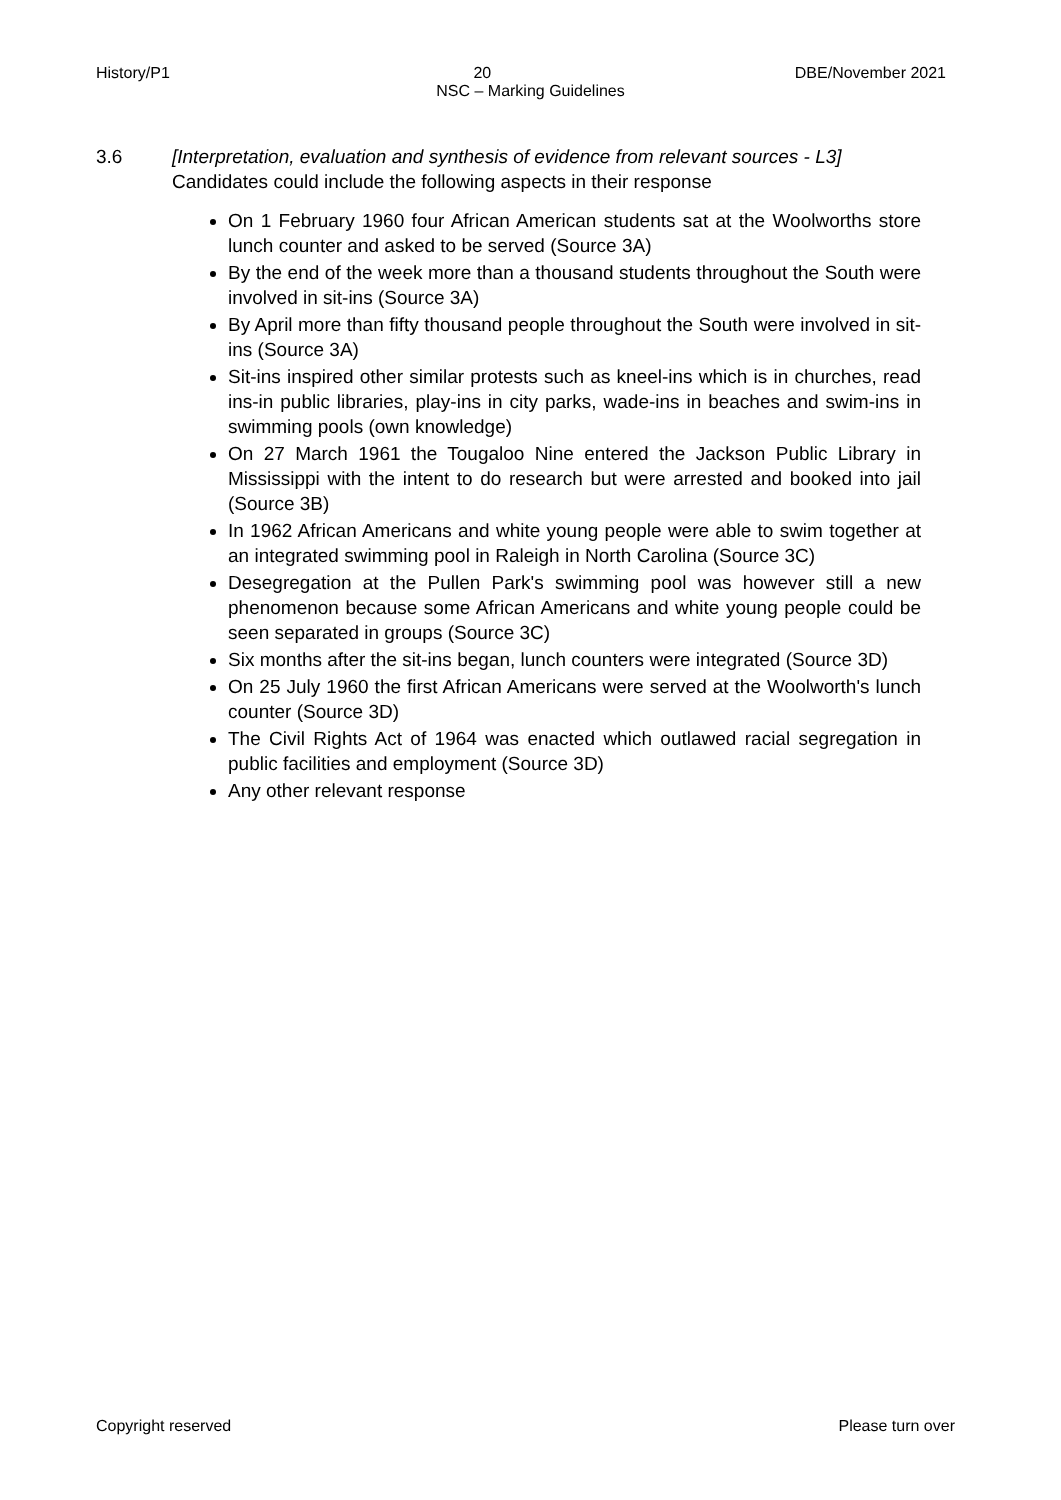History/P1 20 DBE/November 2021
NSC – Marking Guidelines
3.6 [Interpretation, evaluation and synthesis of evidence from relevant sources - L3]
Candidates could include the following aspects in their response
On 1 February 1960 four African American students sat at the Woolworths store lunch counter and asked to be served (Source 3A)
By the end of the week more than a thousand students throughout the South were involved in sit-ins (Source 3A)
By April more than fifty thousand people throughout the South were involved in sit-ins (Source 3A)
Sit-ins inspired other similar protests such as kneel-ins which is in churches, read ins-in public libraries, play-ins in city parks, wade-ins in beaches and swim-ins in swimming pools (own knowledge)
On 27 March 1961 the Tougaloo Nine entered the Jackson Public Library in Mississippi with the intent to do research but were arrested and booked into jail (Source 3B)
In 1962 African Americans and white young people were able to swim together at an integrated swimming pool in Raleigh in North Carolina (Source 3C)
Desegregation at the Pullen Park's swimming pool was however still a new phenomenon because some African Americans and white young people could be seen separated in groups (Source 3C)
Six months after the sit-ins began, lunch counters were integrated (Source 3D)
On 25 July 1960 the first African Americans were served at the Woolworth's lunch counter (Source 3D)
The Civil Rights Act of 1964 was enacted which outlawed racial segregation in public facilities and employment (Source 3D)
Any other relevant response
Copyright reserved Please turn over